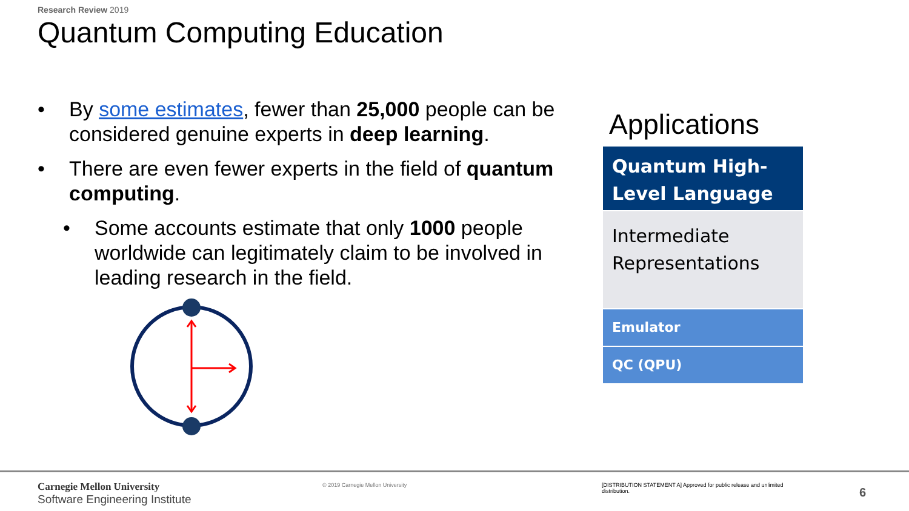Research Review 2019
Quantum Computing Education
• By some estimates, fewer than 25,000 people can be considered genuine experts in deep learning.
• There are even fewer experts in the field of quantum computing.
• Some accounts estimate that only 1000 people worldwide can legitimately claim to be involved in leading research in the field.
Applications
Quantum High-Level Language
Intermediate Representations
Emulator
QC (QPU)
Carnegie Mellon University
Software Engineering Institute
© 2019 Carnegie Mellon University
[DISTRIBUTION STATEMENT A] Approved for public release and unlimited distribution.
6